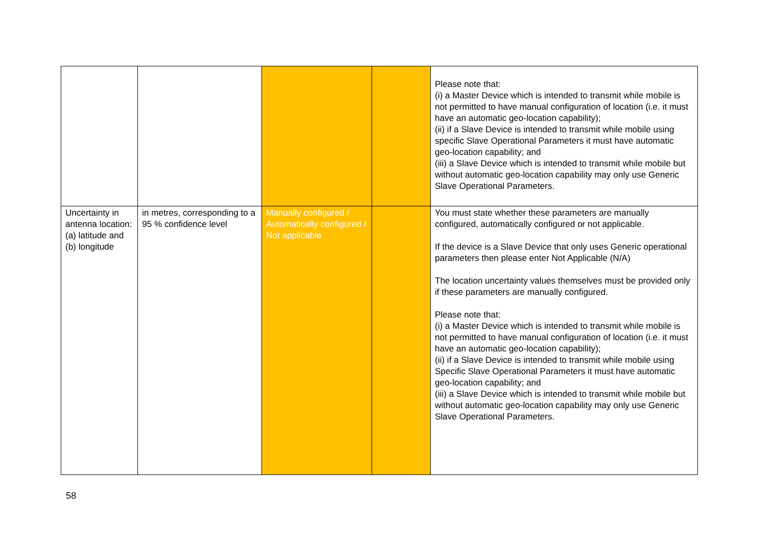| | | | | Please note that: (i) a Master Device which is intended to transmit while mobile is not permitted to have manual configuration of location (i.e. it must have an automatic geo-location capability); (ii) if a Slave Device is intended to transmit while mobile using specific Slave Operational Parameters it must have automatic geo-location capability; and (iii) a Slave Device which is intended to transmit while mobile but without automatic geo-location capability may only use Generic Slave Operational Parameters. |
| Uncertainty in antenna location: (a) latitude and (b) longitude | in metres, corresponding to a 95 % confidence level | Manually configured / Automatically configured / Not applicable | | You must state whether these parameters are manually configured, automatically configured or not applicable. If the device is a Slave Device that only uses Generic operational parameters then please enter Not Applicable (N/A) The location uncertainty values themselves must be provided only if these parameters are manually configured. Please note that: (i) a Master Device which is intended to transmit while mobile is not permitted to have manual configuration of location (i.e. it must have an automatic geo-location capability); (ii) if a Slave Device is intended to transmit while mobile using Specific Slave Operational Parameters it must have automatic geo-location capability; and (iii) a Slave Device which is intended to transmit while mobile but without automatic geo-location capability may only use Generic Slave Operational Parameters. |
58